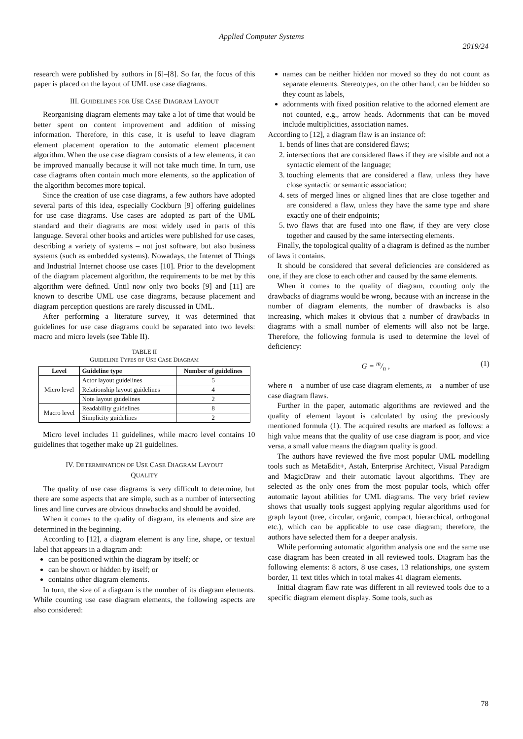Applied Computer Systems
2019/24
research were published by authors in [6]–[8]. So far, the focus of this paper is placed on the layout of UML use case diagrams.
III. GUIDELINES FOR USE CASE DIAGRAM LAYOUT
Reorganising diagram elements may take a lot of time that would be better spent on content improvement and addition of missing information. Therefore, in this case, it is useful to leave diagram element placement operation to the automatic element placement algorithm. When the use case diagram consists of a few elements, it can be improved manually because it will not take much time. In turn, use case diagrams often contain much more elements, so the application of the algorithm becomes more topical.
Since the creation of use case diagrams, a few authors have adopted several parts of this idea, especially Cockburn [9] offering guidelines for use case diagrams. Use cases are adopted as part of the UML standard and their diagrams are most widely used in parts of this language. Several other books and articles were published for use cases, describing a variety of systems – not just software, but also business systems (such as embedded systems). Nowadays, the Internet of Things and Industrial Internet choose use cases [10]. Prior to the development of the diagram placement algorithm, the requirements to be met by this algorithm were defined. Until now only two books [9] and [11] are known to describe UML use case diagrams, because placement and diagram perception questions are rarely discussed in UML.
After performing a literature survey, it was determined that guidelines for use case diagrams could be separated into two levels: macro and micro levels (see Table II).
TABLE II
GUIDELINE TYPES OF USE CASE DIAGRAM
| Level | Guideline type | Number of guidelines |
| --- | --- | --- |
| Micro level | Actor layout guidelines | 5 |
| | Relationship layout guidelines | 4 |
| | Note layout guidelines | 2 |
| Macro level | Readability guidelines | 8 |
| | Simplicity guidelines | 2 |
Micro level includes 11 guidelines, while macro level contains 10 guidelines that together make up 21 guidelines.
IV. DETERMINATION OF USE CASE DIAGRAM LAYOUT
QUALITY
The quality of use case diagrams is very difficult to determine, but there are some aspects that are simple, such as a number of intersecting lines and line curves are obvious drawbacks and should be avoided.
When it comes to the quality of diagram, its elements and size are determined in the beginning.
According to [12], a diagram element is any line, shape, or textual label that appears in a diagram and:
can be positioned within the diagram by itself; or
can be shown or hidden by itself; or
contains other diagram elements.
In turn, the size of a diagram is the number of its diagram elements. While counting use case diagram elements, the following aspects are also considered:
names can be neither hidden nor moved so they do not count as separate elements. Stereotypes, on the other hand, can be hidden so they count as labels,
adornments with fixed position relative to the adorned element are not counted, e.g., arrow heads. Adornments that can be moved include multiplicities, association names.
According to [12], a diagram flaw is an instance of:
1. bends of lines that are considered flaws;
2. intersections that are considered flaws if they are visible and not a syntactic element of the language;
3. touching elements that are considered a flaw, unless they have close syntactic or semantic association;
4. sets of merged lines or aligned lines that are close together and are considered a flaw, unless they have the same type and share exactly one of their endpoints;
5. two flaws that are fused into one flaw, if they are very close together and caused by the same intersecting elements.
Finally, the topological quality of a diagram is defined as the number of laws it contains.
It should be considered that several deficiencies are considered as one, if they are close to each other and caused by the same elements.
When it comes to the quality of diagram, counting only the drawbacks of diagrams would be wrong, because with an increase in the number of diagram elements, the number of drawbacks is also increasing, which makes it obvious that a number of drawbacks in diagrams with a small number of elements will also not be large. Therefore, the following formula is used to determine the level of deficiency:
G = m/n , (1)
where n – a number of use case diagram elements, m – a number of use case diagram flaws.
Further in the paper, automatic algorithms are reviewed and the quality of element layout is calculated by using the previously mentioned formula (1). The acquired results are marked as follows: a high value means that the quality of use case diagram is poor, and vice versa, a small value means the diagram quality is good.
The authors have reviewed the five most popular UML modelling tools such as MetaEdit+, Astah, Enterprise Architect, Visual Paradigm and MagicDraw and their automatic layout algorithms. They are selected as the only ones from the most popular tools, which offer automatic layout abilities for UML diagrams. The very brief review shows that usually tools suggest applying regular algorithms used for graph layout (tree, circular, organic, compact, hierarchical, orthogonal etc.), which can be applicable to use case diagram; therefore, the authors have selected them for a deeper analysis.
While performing automatic algorithm analysis one and the same use case diagram has been created in all reviewed tools. Diagram has the following elements: 8 actors, 8 use cases, 13 relationships, one system border, 11 text titles which in total makes 41 diagram elements.
Initial diagram flaw rate was different in all reviewed tools due to a specific diagram element display. Some tools, such as
78